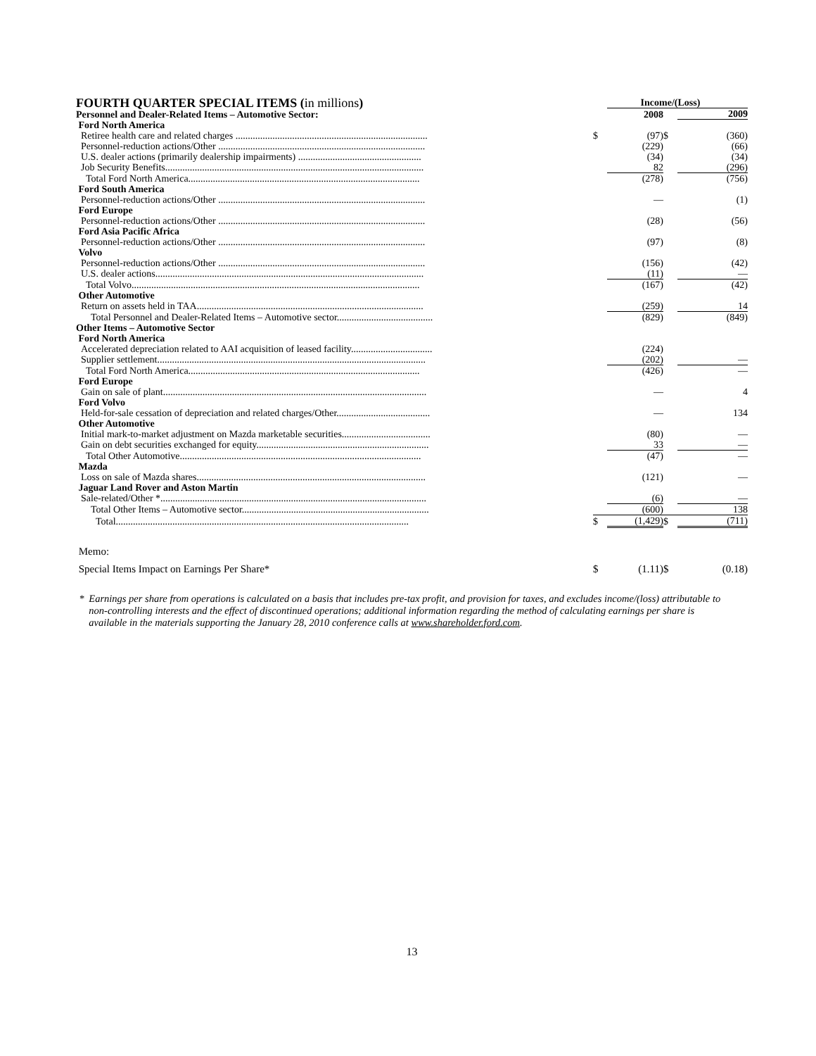| FOURTH QUARTER SPECIAL ITEMS ( in millions ) | Income/(Loss) | | | |
| Personnel and Dealer-Related Items – Automotive Sector: | | 2008 | | 2009 |
| Ford North America | | | | |
| Retiree health care and related charges .............................................................................. | $ | (97) | $ | (360) |
| Personnel-reduction actions/Other .................................................................................... | | (229) | | (66) |
| U.S. dealer actions (primarily dealership impairments) .................................................. | | (34) | | (34) |
| Job Security Benefits......................................................................................................... | | 82 | | (296) |
| Total Ford North America.............................................................................................. | | (278) | | (756) |
| Ford South America | | | | |
| Personnel-reduction actions/Other .................................................................................... | | — | | (1) |
| Ford Europe | | | | |
| Personnel-reduction actions/Other .................................................................................... | | (28) | | (56) |
| Ford Asia Pacific Africa | | | | |
| Personnel-reduction actions/Other .................................................................................... | | (97) | | (8) |
| Volvo | | | | |
| Personnel-reduction actions/Other .................................................................................... | | (156) | | (42) |
| U.S. dealer actions............................................................................................................. | | (11) | | — |
| Total Volvo..................................................................................................................... | | (167) | | (42) |
| Other Automotive | | | | |
| Return on assets held in TAA............................................................................................ | | (259) | | 14 |
| Total Personnel and Dealer-Related Items – Automotive sector....................................... | | (829) | | (849) |
| Other Items – Automotive Sector | | | | |
| Ford North America | | | | |
| Accelerated depreciation related to AAI acquisition of leased facility................................. | | (224) | | |
| Supplier settlement............................................................................................................. | | (202) | | — |
| Total Ford North America.............................................................................................. | | (426) | | — |
| Ford Europe | | | | |
| Gain on sale of plant........................................................................................................... | | — | | 4 |
| Ford Volvo | | | | |
| Held-for-sale cessation of depreciation and related charges/Other...................................... | | — | | 134 |
| Other Automotive | | | | |
| Initial mark-to-market adjustment on Mazda marketable securities.................................... | | (80) | | — |
| Gain on debt securities exchanged for equity...................................................................... | | 33 | | — |
| Total Other Automotive.................................................................................................. | | (47) | | — |
| Mazda | | | | |
| Loss on sale of Mazda shares............................................................................................. | | (121) | | — |
| Jaguar Land Rover and Aston Martin | | | | |
| Sale-related/Other *............................................................................................................ | | (6) | | — |
| Total Other Items – Automotive sector............................................................................ | | (600) | | 138 |
| Total....................................................................................................................... | $ | (1,429) | $ | (711) |
| Memo: | | | | |
| Special Items Impact on Earnings Per Share* | $ | (1.11) | $ | (0.18) |
* Earnings per share from operations is calculated on a basis that includes pre-tax profit, and provision for taxes, and excludes income/(loss) attributable to non-controlling interests and the effect of discontinued operations; additional information regarding the method of calculating earnings per share is available in the materials supporting the January 28, 2010 conference calls at www.shareholder.ford.com.
13